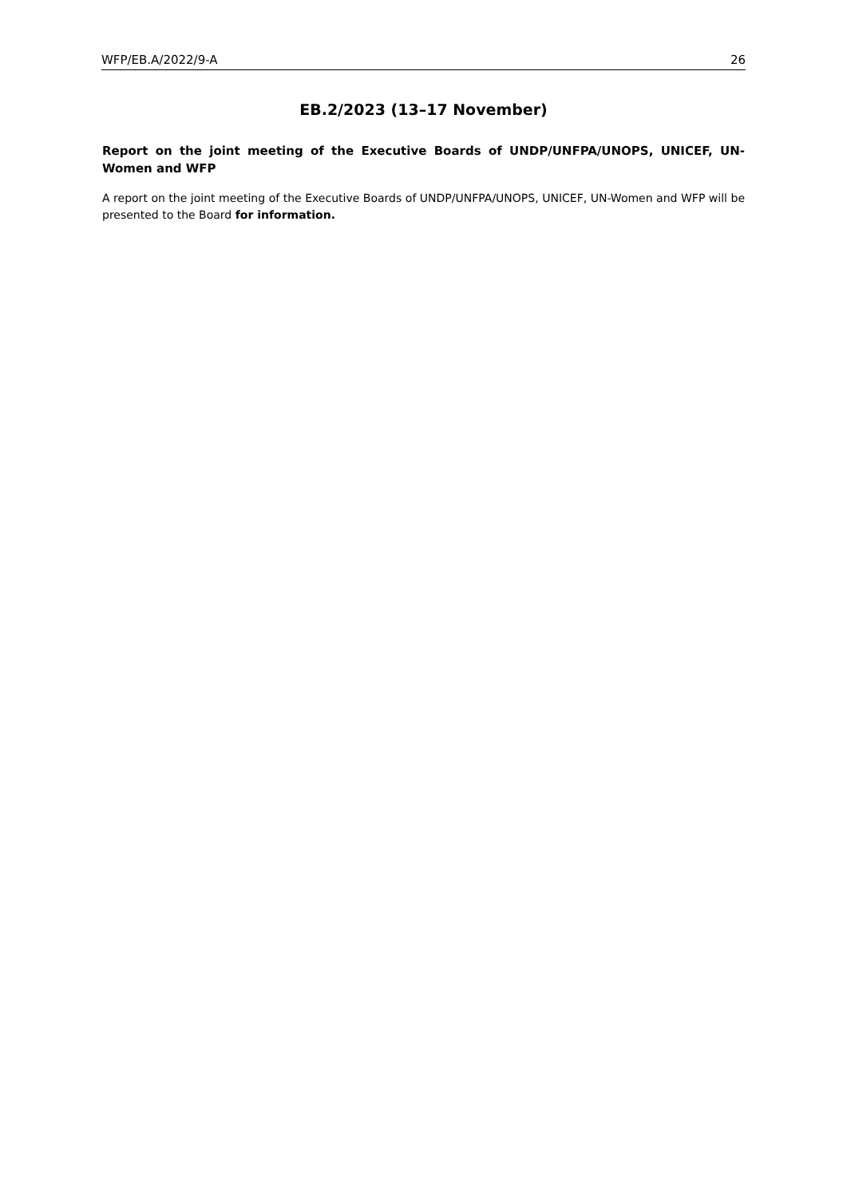WFP/EB.A/2022/9-A 26
EB.2/2023 (13–17 November)
Report on the joint meeting of the Executive Boards of UNDP/UNFPA/UNOPS, UNICEF, UN-Women and WFP
A report on the joint meeting of the Executive Boards of UNDP/UNFPA/UNOPS, UNICEF, UN-Women and WFP will be presented to the Board for information.